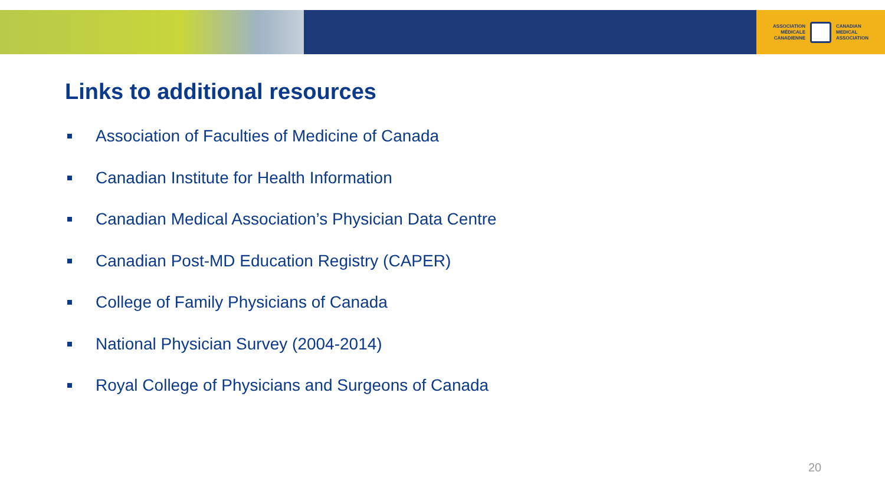ASSOCIATION
MÉDICALE
CANADIENNE
CANADIAN
MEDICAL
ASSOCIATION
Links to additional resources
Association of Faculties of Medicine of Canada
Canadian Institute for Health Information
Canadian Medical Association’s Physician Data Centre
Canadian Post-MD Education Registry (CAPER)
College of Family Physicians of Canada
National Physician Survey (2004-2014)
Royal College of Physicians and Surgeons of Canada
20